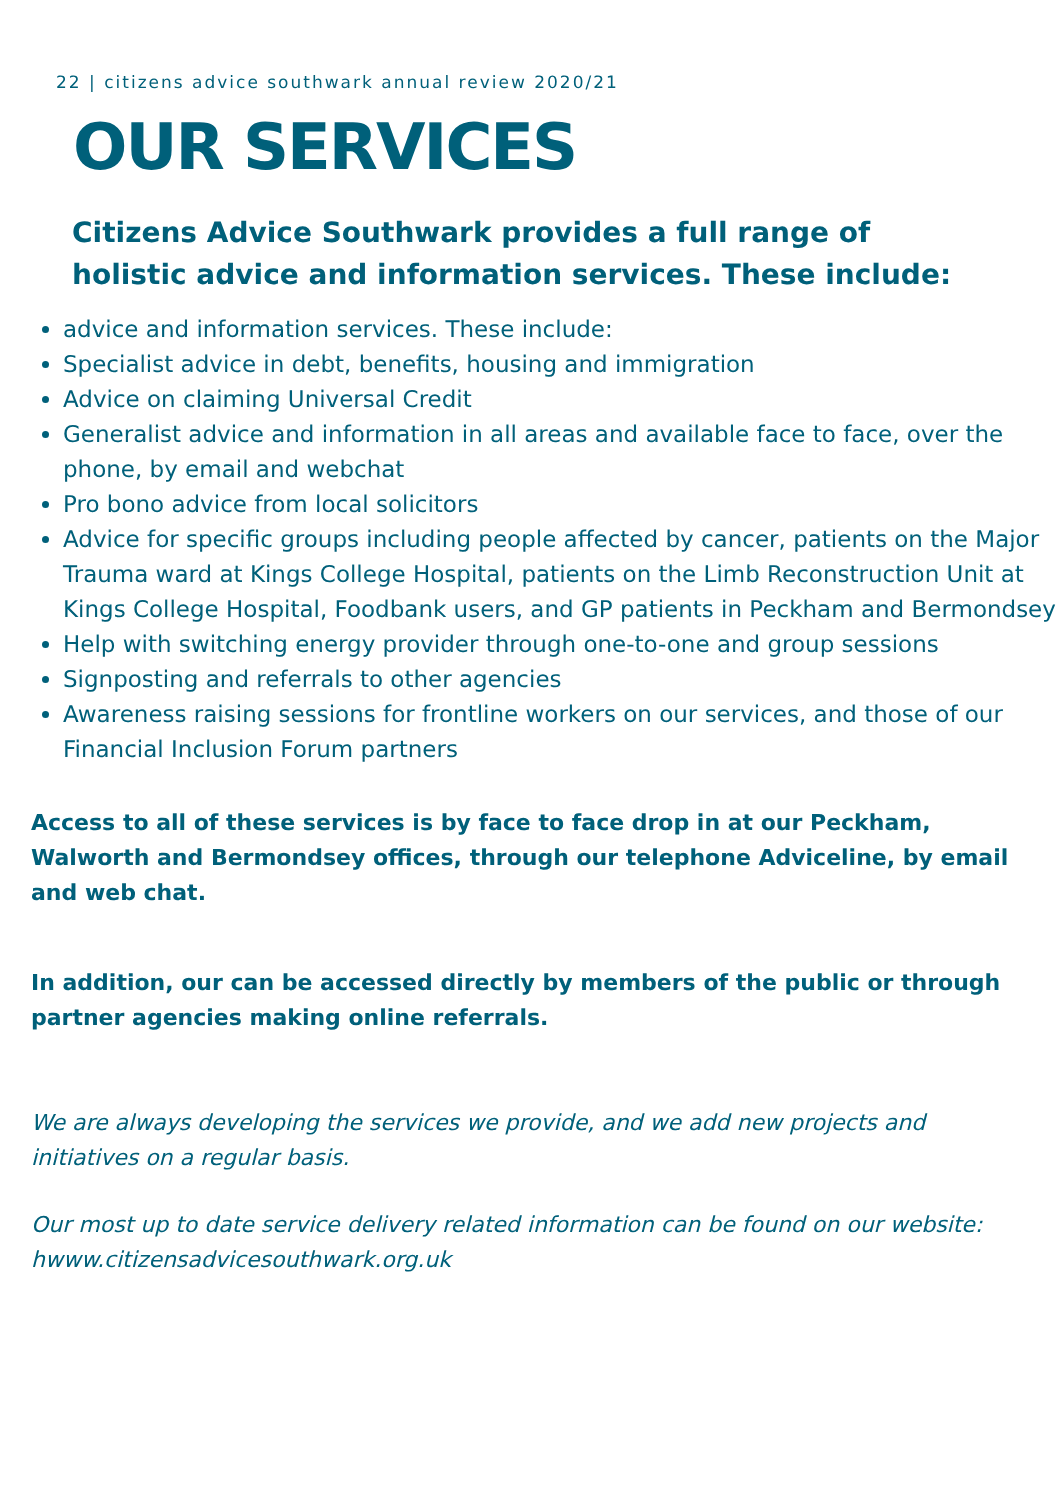22 | citizens advice southwark annual review 2020/21
OUR SERVICES
Citizens Advice Southwark provides a full range of
holistic advice and information services. These include:
advice and information services. These include:
Specialist advice in debt, benefits, housing and immigration
Advice on claiming Universal Credit
Generalist advice and information in all areas and available face to face, over the phone, by email and webchat
Pro bono advice from local solicitors
Advice for specific groups including people affected by cancer, patients on the Major Trauma ward at Kings College Hospital, patients on the Limb Reconstruction Unit at Kings College Hospital, Foodbank users, and GP patients in Peckham and Bermondsey
Help with switching energy provider through one-to-one and group sessions
Signposting and referrals to other agencies
Awareness raising sessions for frontline workers on our services, and those of our Financial Inclusion Forum partners
Access to all of these services is by face to face drop in at our Peckham, Walworth and Bermondsey offices, through our telephone Adviceline, by email and web chat.
In addition, our can be accessed directly by members of the public or through partner agencies making online referrals.
We are always developing the services we provide, and we add new projects and initiatives on a regular basis.
Our most up to date service delivery related information can be found on our website: hwww.citizensadvicesouthwark.org.uk